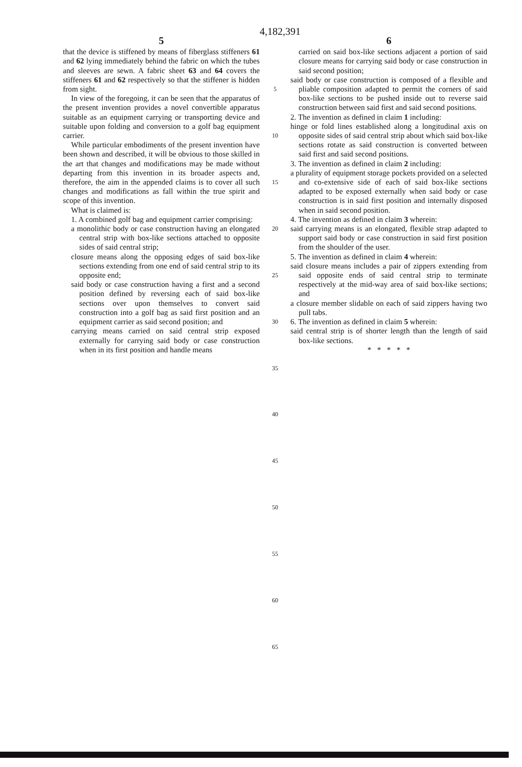5
4,182,391
6
that the device is stiffened by means of fiberglass stiffeners 61 and 62 lying immediately behind the fabric on which the tubes and sleeves are sewn. A fabric sheet 63 and 64 covers the stiffeners 61 and 62 respectively so that the stiffener is hidden from sight.
In view of the foregoing, it can be seen that the apparatus of the present invention provides a novel convertible apparatus suitable as an equipment carrying or transporting device and suitable upon folding and conversion to a golf bag equipment carrier.
While particular embodiments of the present invention have been shown and described, it will be obvious to those skilled in the art that changes and modifications may be made without departing from this invention in its broader aspects and, therefore, the aim in the appended claims is to cover all such changes and modifications as fall within the true spirit and scope of this invention.
What is claimed is:
1. A combined golf bag and equipment carrier comprising:
a monolithic body or case construction having an elongated central strip with box-like sections attached to opposite sides of said central strip;
closure means along the opposing edges of said box-like sections extending from one end of said central strip to its opposite end;
said body or case construction having a first and a second position defined by reversing each of said box-like sections over upon themselves to convert said construction into a golf bag as said first position and an equipment carrier as said second position; and
carrying means carried on said central strip exposed externally for carrying said body or case construction when in its first position and handle means
5
10
15
20
25
30
35
40
45
50
55
60
65
carried on said box-like sections adjacent a portion of said closure means for carrying said body or case construction in said second position;
said body or case construction is composed of a flexible and pliable composition adapted to permit the corners of said box-like sections to be pushed inside out to reverse said construction between said first and said second positions.
2. The invention as defined in claim 1 including:
hinge or fold lines established along a longitudinal axis on opposite sides of said central strip about which said box-like sections rotate as said construction is converted between said first and said second positions.
3. The invention as defined in claim 2 including:
a plurality of equipment storage pockets provided on a selected and co-extensive side of each of said box-like sections adapted to be exposed externally when said body or case construction is in said first position and internally disposed when in said second position.
4. The invention as defined in claim 3 wherein:
said carrying means is an elongated, flexible strap adapted to support said body or case construction in said first position from the shoulder of the user.
5. The invention as defined in claim 4 wherein:
said closure means includes a pair of zippers extending from said opposite ends of said central strip to terminate respectively at the mid-way area of said box-like sections; and
a closure member slidable on each of said zippers having two pull tabs.
6. The invention as defined in claim 5 wherein:
said central strip is of shorter length than the length of said box-like sections.
* * * * *